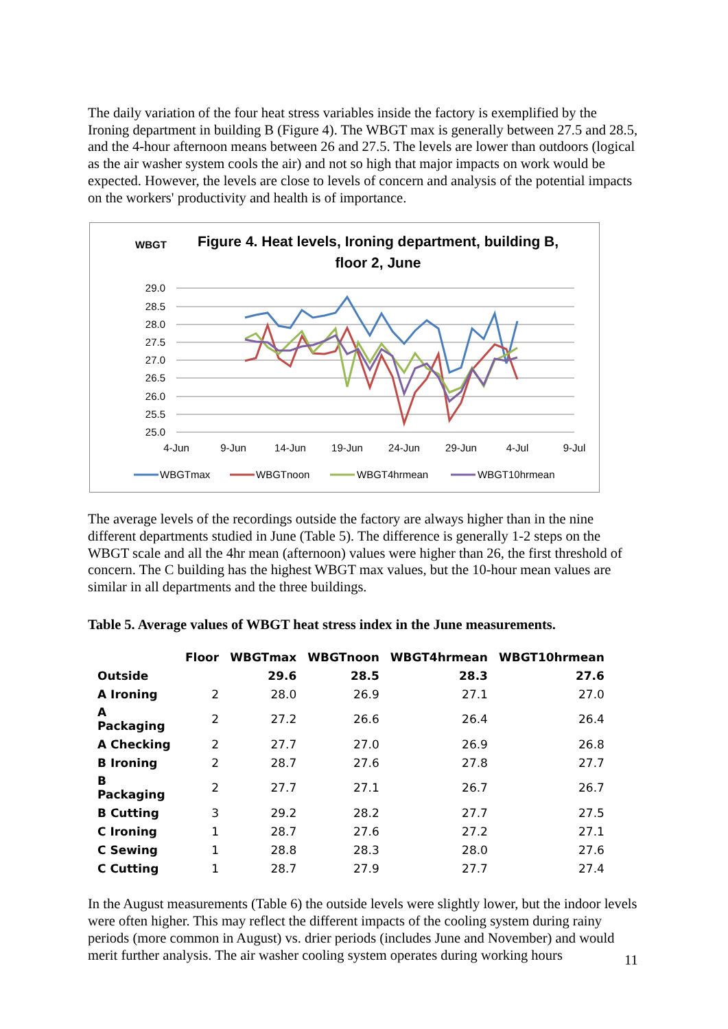The daily variation of the four heat stress variables inside the factory is exemplified by the Ironing department in building B (Figure 4). The WBGT max is generally between 27.5 and 28.5, and the 4-hour afternoon means between 26 and 27.5. The levels are lower than outdoors (logical as the air washer system cools the air) and not so high that major impacts on work would be expected. However, the levels are close to levels of concern and analysis of the potential impacts on the workers' productivity and health is of importance.
WBGT
Figure 4. Heat levels, Ironing department, building B,
floor 2, June
29.0
28.5
28.0
27.5
27.0
26.5
26.0
25.5
25.0
4-Jun
9-Jun
14-Jun
19-Jun
24-Jun
29-Jun
4-Jul
9-Jul
WBGTmax
WBGTnoon
WBGT4hrmean
WBGT10hrmean
The average levels of the recordings outside the factory are always higher than in the nine different departments studied in June (Table 5). The difference is generally 1-2 steps on the WBGT scale and all the 4hr mean (afternoon) values were higher than 26, the first threshold of concern. The C building has the highest WBGT max values, but the 10-hour mean values are similar in all departments and the three buildings.
Table 5. Average values of WBGT heat stress index in the June measurements.
| | Floor | WBGTmax | WBGTnoon | WBGT4hrmean | WBGT10hrmean |
| --- | --- | --- | --- | --- | --- |
| Outside | | 29.6 | 28.5 | 28.3 | 27.6 |
| A Ironing | 2 | 28.0 | 26.9 | 27.1 | 27.0 |
| A Packaging | 2 | 27.2 | 26.6 | 26.4 | 26.4 |
| A Checking | 2 | 27.7 | 27.0 | 26.9 | 26.8 |
| B Ironing | 2 | 28.7 | 27.6 | 27.8 | 27.7 |
| B Packaging | 2 | 27.7 | 27.1 | 26.7 | 26.7 |
| B Cutting | 3 | 29.2 | 28.2 | 27.7 | 27.5 |
| C Ironing | 1 | 28.7 | 27.6 | 27.2 | 27.1 |
| C Sewing | 1 | 28.8 | 28.3 | 28.0 | 27.6 |
| C Cutting | 1 | 28.7 | 27.9 | 27.7 | 27.4 |
In the August measurements (Table 6) the outside levels were slightly lower, but the indoor levels were often higher. This may reflect the different impacts of the cooling system during rainy periods (more common in August) vs. drier periods (includes June and November) and would merit further analysis. The air washer cooling system operates during working hours
11